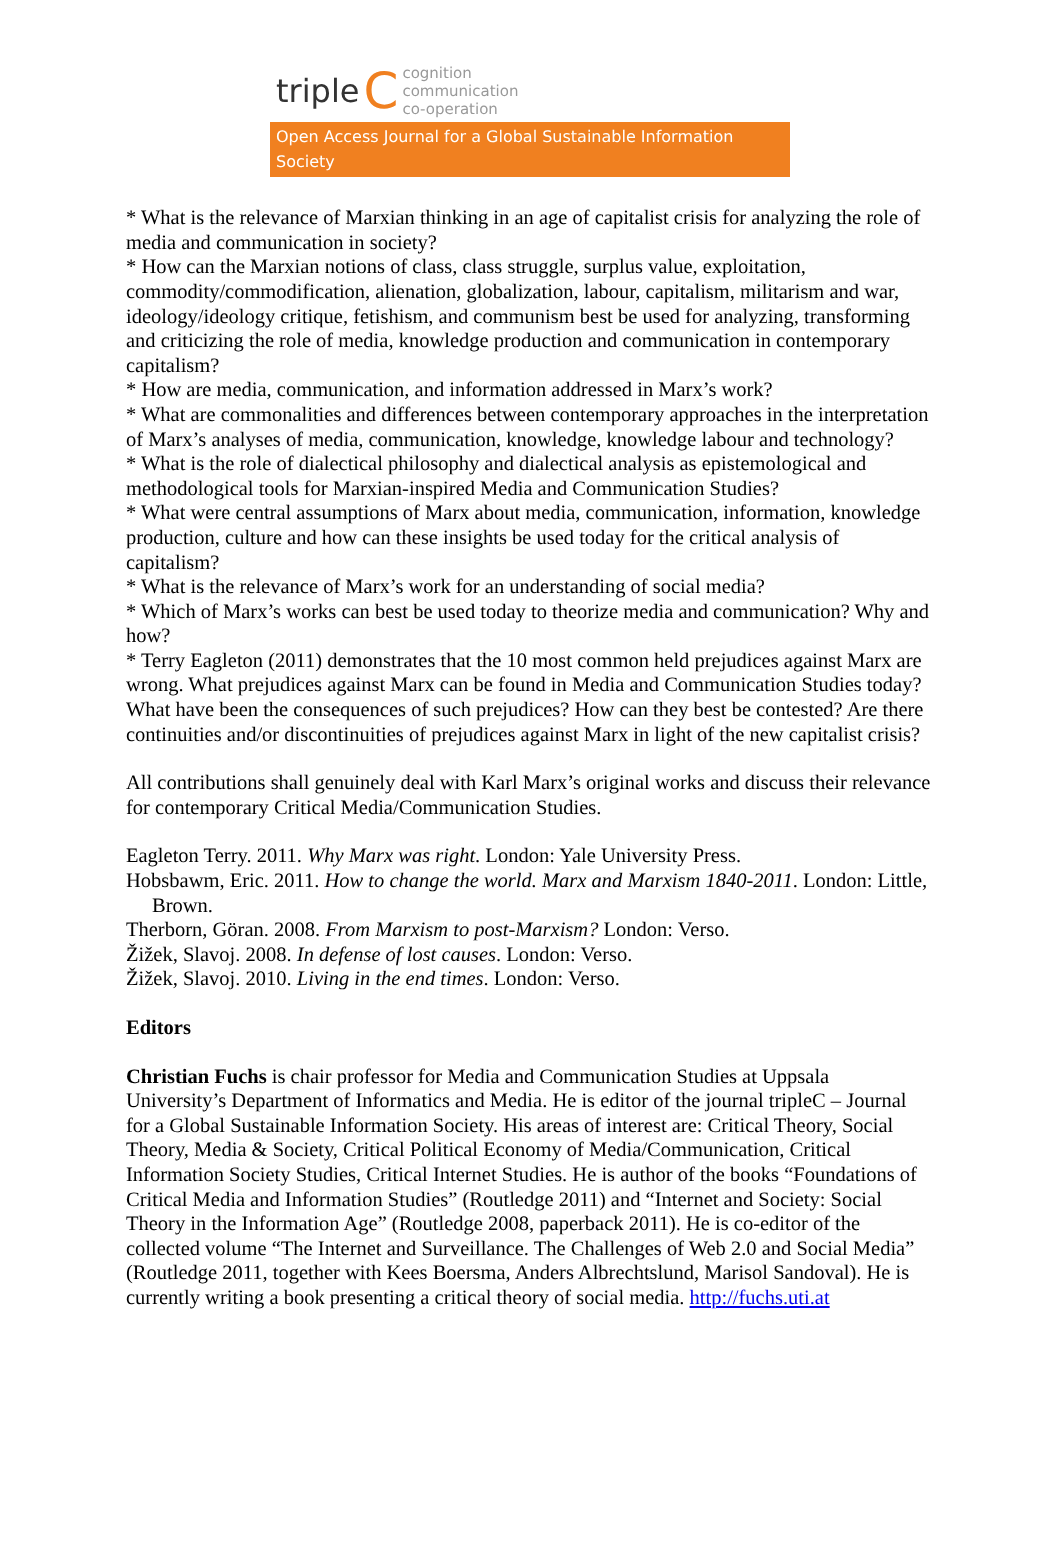triple C cognition
communication
co-operation
Open Access Journal for a Global Sustainable Information Society
* What is the relevance of Marxian thinking in an age of capitalist crisis for analyzing the role of media and communication in society?
* How can the Marxian notions of class, class struggle, surplus value, exploitation, commodity/commodification, alienation, globalization, labour, capitalism, militarism and war, ideology/ideology critique, fetishism, and communism best be used for analyzing, transforming and criticizing the role of media, knowledge production and communication in contemporary capitalism?
* How are media, communication, and information addressed in Marx’s work?
* What are commonalities and differences between contemporary approaches in the interpretation of Marx’s analyses of media, communication, knowledge, knowledge labour and technology?
* What is the role of dialectical philosophy and dialectical analysis as epistemological and methodological tools for Marxian-inspired Media and Communication Studies?
* What were central assumptions of Marx about media, communication, information, knowledge production, culture and how can these insights be used today for the critical analysis of capitalism?
* What is the relevance of Marx’s work for an understanding of social media?
* Which of Marx’s works can best be used today to theorize media and communication? Why and how?
* Terry Eagleton (2011) demonstrates that the 10 most common held prejudices against Marx are wrong. What prejudices against Marx can be found in Media and Communication Studies today? What have been the consequences of such prejudices? How can they best be contested? Are there continuities and/or discontinuities of prejudices against Marx in light of the new capitalist crisis?
All contributions shall genuinely deal with Karl Marx’s original works and discuss their relevance for contemporary Critical Media/Communication Studies.
Eagleton Terry. 2011. Why Marx was right. London: Yale University Press.
Hobsbawm, Eric. 2011. How to change the world. Marx and Marxism 1840-2011. London: Little, Brown.
Therborn, Göran. 2008. From Marxism to post-Marxism? London: Verso.
Žižek, Slavoj. 2008. In defense of lost causes. London: Verso.
Žižek, Slavoj. 2010. Living in the end times. London: Verso.
Editors
Christian Fuchs is chair professor for Media and Communication Studies at Uppsala University’s Department of Informatics and Media. He is editor of the journal tripleC – Journal for a Global Sustainable Information Society. His areas of interest are: Critical Theory, Social Theory, Media & Society, Critical Political Economy of Media/Communication, Critical Information Society Studies, Critical Internet Studies. He is author of the books “Foundations of Critical Media and Information Studies” (Routledge 2011) and “Internet and Society: Social Theory in the Information Age” (Routledge 2008, paperback 2011). He is co-editor of the collected volume “The Internet and Surveillance. The Challenges of Web 2.0 and Social Media” (Routledge 2011, together with Kees Boersma, Anders Albrechtslund, Marisol Sandoval). He is currently writing a book presenting a critical theory of social media. http://fuchs.uti.at